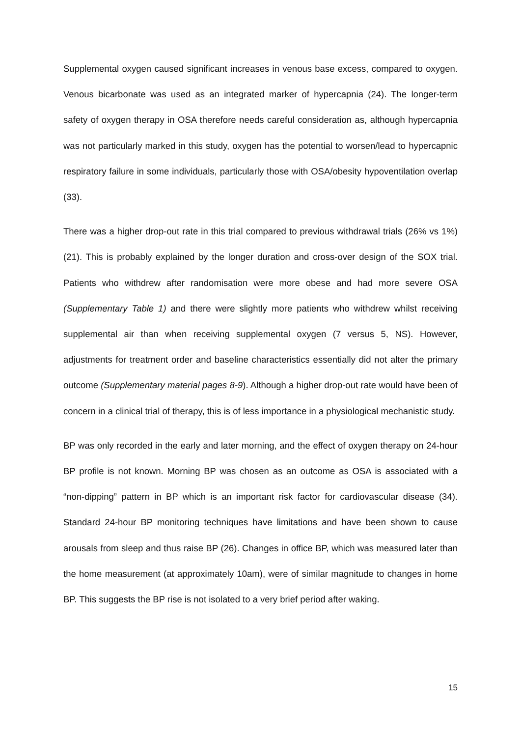Supplemental oxygen caused significant increases in venous base excess, compared to oxygen. Venous bicarbonate was used as an integrated marker of hypercapnia (24). The longer-term safety of oxygen therapy in OSA therefore needs careful consideration as, although hypercapnia was not particularly marked in this study, oxygen has the potential to worsen/lead to hypercapnic respiratory failure in some individuals, particularly those with OSA/obesity hypoventilation overlap (33).
There was a higher drop-out rate in this trial compared to previous withdrawal trials (26% vs 1%) (21). This is probably explained by the longer duration and cross-over design of the SOX trial. Patients who withdrew after randomisation were more obese and had more severe OSA (Supplementary Table 1) and there were slightly more patients who withdrew whilst receiving supplemental air than when receiving supplemental oxygen (7 versus 5, NS). However, adjustments for treatment order and baseline characteristics essentially did not alter the primary outcome (Supplementary material pages 8-9). Although a higher drop-out rate would have been of concern in a clinical trial of therapy, this is of less importance in a physiological mechanistic study.
BP was only recorded in the early and later morning, and the effect of oxygen therapy on 24-hour BP profile is not known. Morning BP was chosen as an outcome as OSA is associated with a “non-dipping” pattern in BP which is an important risk factor for cardiovascular disease (34). Standard 24-hour BP monitoring techniques have limitations and have been shown to cause arousals from sleep and thus raise BP (26). Changes in office BP, which was measured later than the home measurement (at approximately 10am), were of similar magnitude to changes in home BP. This suggests the BP rise is not isolated to a very brief period after waking.
15